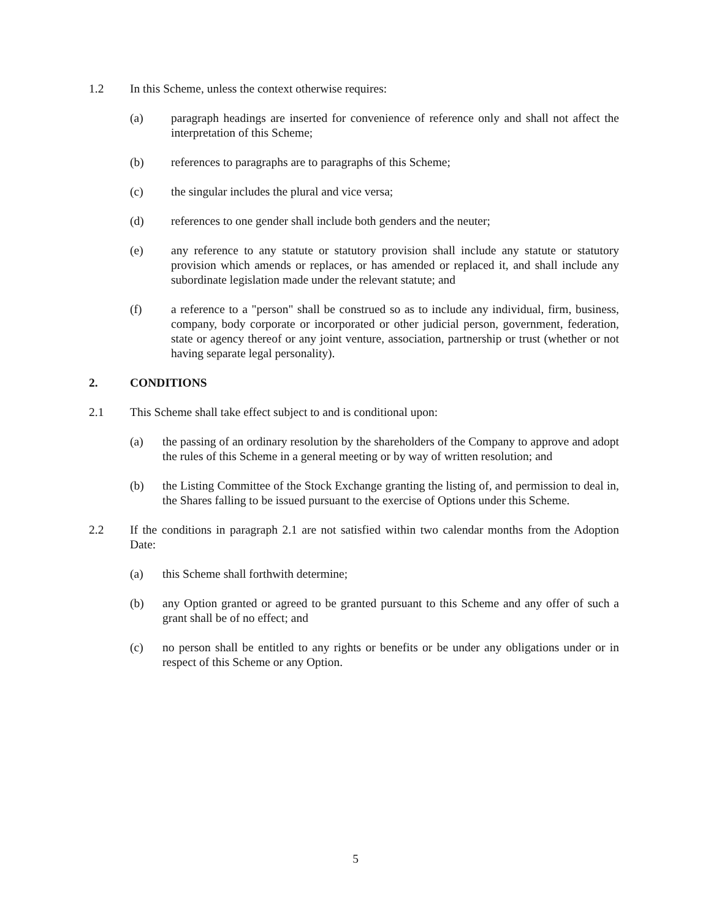1.2 In this Scheme, unless the context otherwise requires:
(a) paragraph headings are inserted for convenience of reference only and shall not affect the interpretation of this Scheme;
(b) references to paragraphs are to paragraphs of this Scheme;
(c) the singular includes the plural and vice versa;
(d) references to one gender shall include both genders and the neuter;
(e) any reference to any statute or statutory provision shall include any statute or statutory provision which amends or replaces, or has amended or replaced it, and shall include any subordinate legislation made under the relevant statute; and
(f) a reference to a "person" shall be construed so as to include any individual, firm, business, company, body corporate or incorporated or other judicial person, government, federation, state or agency thereof or any joint venture, association, partnership or trust (whether or not having separate legal personality).
2. CONDITIONS
2.1 This Scheme shall take effect subject to and is conditional upon:
(a) the passing of an ordinary resolution by the shareholders of the Company to approve and adopt the rules of this Scheme in a general meeting or by way of written resolution; and
(b) the Listing Committee of the Stock Exchange granting the listing of, and permission to deal in, the Shares falling to be issued pursuant to the exercise of Options under this Scheme.
2.2 If the conditions in paragraph 2.1 are not satisfied within two calendar months from the Adoption Date:
(a) this Scheme shall forthwith determine;
(b) any Option granted or agreed to be granted pursuant to this Scheme and any offer of such a grant shall be of no effect; and
(c) no person shall be entitled to any rights or benefits or be under any obligations under or in respect of this Scheme or any Option.
5